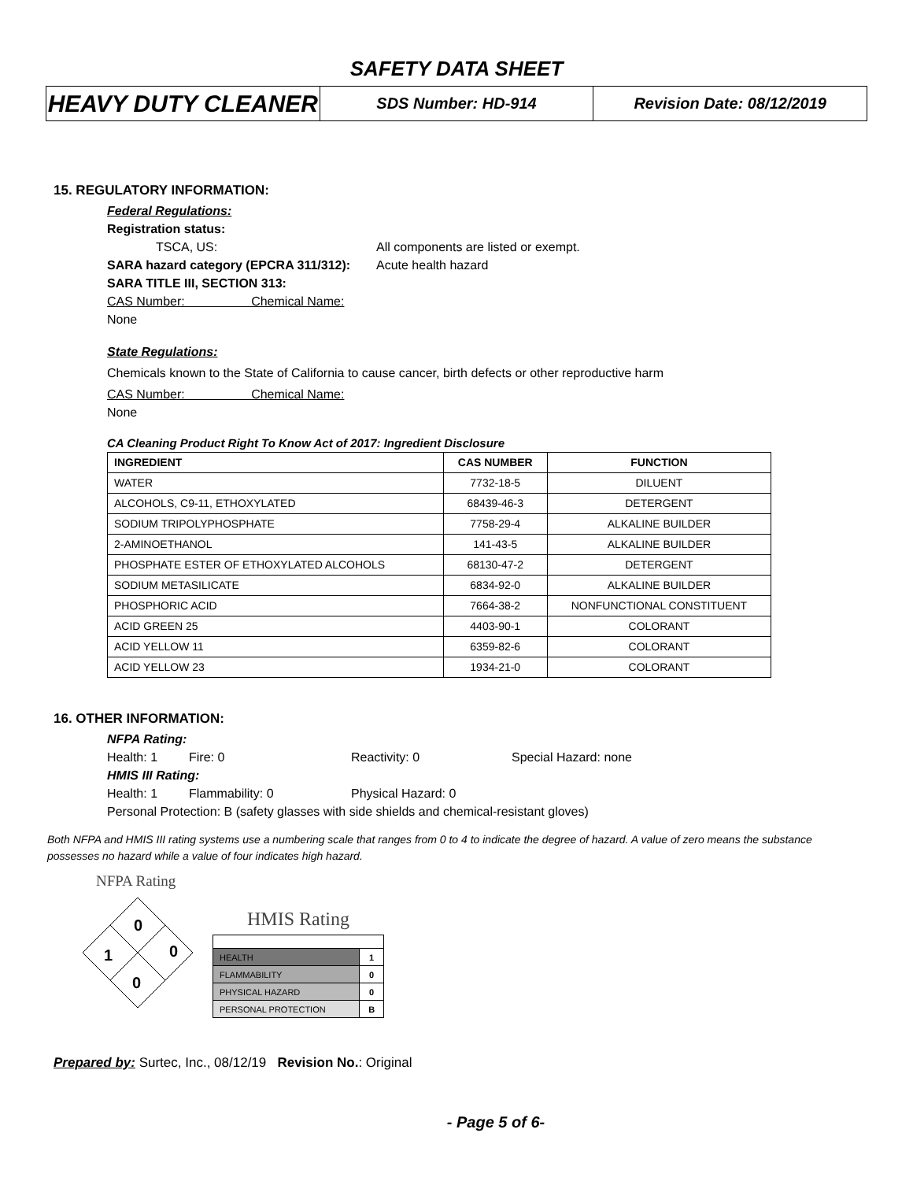SAFETY DATA SHEET
HEAVY DUTY CLEANER
SDS Number: HD-914 Revision Date: 08/12/2019
15. REGULATORY INFORMATION:
Federal Regulations:
Registration status:
TSCA, US: All components are listed or exempt.
SARA hazard category (EPCRA 311/312): Acute health hazard
SARA TITLE III, SECTION 313:
CAS Number: Chemical Name:
None
State Regulations:
Chemicals known to the State of California to cause cancer, birth defects or other reproductive harm
CAS Number: Chemical Name:
None
CA Cleaning Product Right To Know Act of 2017: Ingredient Disclosure
| INGREDIENT | CAS NUMBER | FUNCTION |
| --- | --- | --- |
| WATER | 7732-18-5 | DILUENT |
| ALCOHOLS, C9-11, ETHOXYLATED | 68439-46-3 | DETERGENT |
| SODIUM TRIPOLYPHOSPHATE | 7758-29-4 | ALKALINE BUILDER |
| 2-AMINOETHANOL | 141-43-5 | ALKALINE BUILDER |
| PHOSPHATE ESTER OF ETHOXYLATED ALCOHOLS | 68130-47-2 | DETERGENT |
| SODIUM METASILICATE | 6834-92-0 | ALKALINE BUILDER |
| PHOSPHORIC ACID | 7664-38-2 | NONFUNCTIONAL CONSTITUENT |
| ACID GREEN 25 | 4403-90-1 | COLORANT |
| ACID YELLOW 11 | 6359-82-6 | COLORANT |
| ACID YELLOW 23 | 1934-21-0 | COLORANT |
16. OTHER INFORMATION:
NFPA Rating:
Health: 1 Fire: 0 Reactivity: 0 Special Hazard: none
HMIS III Rating:
Health: 1 Flammability: 0 Physical Hazard: 0
Personal Protection: B (safety glasses with side shields and chemical-resistant gloves)
Both NFPA and HMIS III rating systems use a numbering scale that ranges from 0 to 4 to indicate the degree of hazard. A value of zero means the substance possesses no hazard while a value of four indicates high hazard.
NFPA Rating
0
1
0
0
HMIS Rating
| HEALTH | 1 |
| FLAMMABILITY | 0 |
| PHYSICAL HAZARD | 0 |
| PERSONAL PROTECTION | B |
Prepared by: Surtec, Inc., 08/12/19 Revision No.: Original
- Page 5 of 6-